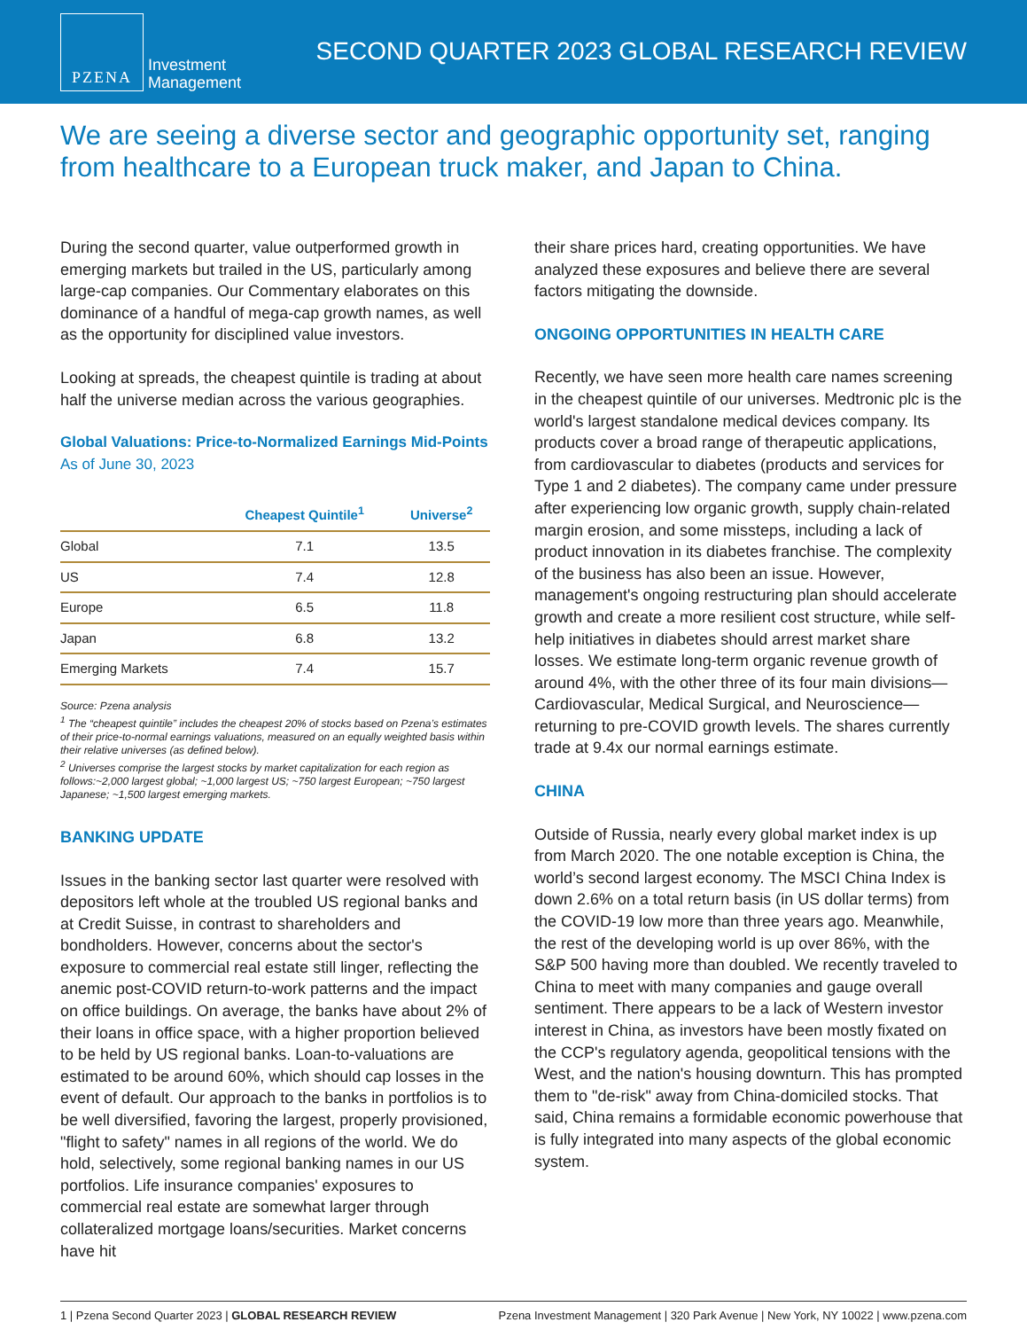PZENA
Investment
Management
SECOND QUARTER 2023 GLOBAL RESEARCH REVIEW
We are seeing a diverse sector and geographic opportunity set, ranging from healthcare to a European truck maker, and Japan to China.
During the second quarter, value outperformed growth in emerging markets but trailed in the US, particularly among large-cap companies. Our Commentary elaborates on this dominance of a handful of mega-cap growth names, as well as the opportunity for disciplined value investors.
Looking at spreads, the cheapest quintile is trading at about half the universe median across the various geographies.
Global Valuations: Price-to-Normalized Earnings Mid-Points
As of June 30, 2023
| | Cheapest Quintile<sup>1</sup> | Universe<sup>2</sup> |
| --- | --- | --- |
| Global | 7.1 | 13.5 |
| US | 7.4 | 12.8 |
| Europe | 6.5 | 11.8 |
| Japan | 6.8 | 13.2 |
| Emerging Markets | 7.4 | 15.7 |
Source: Pzena analysis
<sup>1</sup> The “cheapest quintile” includes the cheapest 20% of stocks based on Pzena’s estimates of their price-to-normal earnings valuations, measured on an equally weighted basis within their relative universes (as defined below).
<sup>2</sup> Universes comprise the largest stocks by market capitalization for each region as follows:~2,000 largest global; ~1,000 largest US; ~750 largest European; ~750 largest Japanese; ~1,500 largest emerging markets.
BANKING UPDATE
Issues in the banking sector last quarter were resolved with depositors left whole at the troubled US regional banks and at Credit Suisse, in contrast to shareholders and bondholders. However, concerns about the sector's exposure to commercial real estate still linger, reflecting the anemic post-COVID return-to-work patterns and the impact on office buildings. On average, the banks have about 2% of their loans in office space, with a higher proportion believed to be held by US regional banks. Loan-to-valuations are estimated to be around 60%, which should cap losses in the event of default. Our approach to the banks in portfolios is to be well diversified, favoring the largest, properly provisioned, "flight to safety" names in all regions of the world. We do hold, selectively, some regional banking names in our US portfolios. Life insurance companies' exposures to commercial real estate are somewhat larger through collateralized mortgage loans/securities. Market concerns have hit
their share prices hard, creating opportunities. We have analyzed these exposures and believe there are several factors mitigating the downside.
ONGOING OPPORTUNITIES IN HEALTH CARE
Recently, we have seen more health care names screening in the cheapest quintile of our universes. Medtronic plc is the world's largest standalone medical devices company. Its products cover a broad range of therapeutic applications, from cardiovascular to diabetes (products and services for Type 1 and 2 diabetes). The company came under pressure after experiencing low organic growth, supply chain-related margin erosion, and some missteps, including a lack of product innovation in its diabetes franchise. The complexity of the business has also been an issue. However, management's ongoing restructuring plan should accelerate growth and create a more resilient cost structure, while self-help initiatives in diabetes should arrest market share losses. We estimate long-term organic revenue growth of around 4%, with the other three of its four main divisions—Cardiovascular, Medical Surgical, and Neuroscience—returning to pre-COVID growth levels. The shares currently trade at 9.4x our normal earnings estimate.
CHINA
Outside of Russia, nearly every global market index is up from March 2020. The one notable exception is China, the world’s second largest economy. The MSCI China Index is down 2.6% on a total return basis (in US dollar terms) from the COVID-19 low more than three years ago. Meanwhile, the rest of the developing world is up over 86%, with the S&P 500 having more than doubled. We recently traveled to China to meet with many companies and gauge overall sentiment. There appears to be a lack of Western investor interest in China, as investors have been mostly fixated on the CCP's regulatory agenda, geopolitical tensions with the West, and the nation's housing downturn. This has prompted them to "de-risk" away from China-domiciled stocks. That said, China remains a formidable economic powerhouse that is fully integrated into many aspects of the global economic system.
1 | Pzena Second Quarter 2023 | GLOBAL RESEARCH REVIEW Pzena Investment Management | 320 Park Avenue | New York, NY 10022 | www.pzena.com